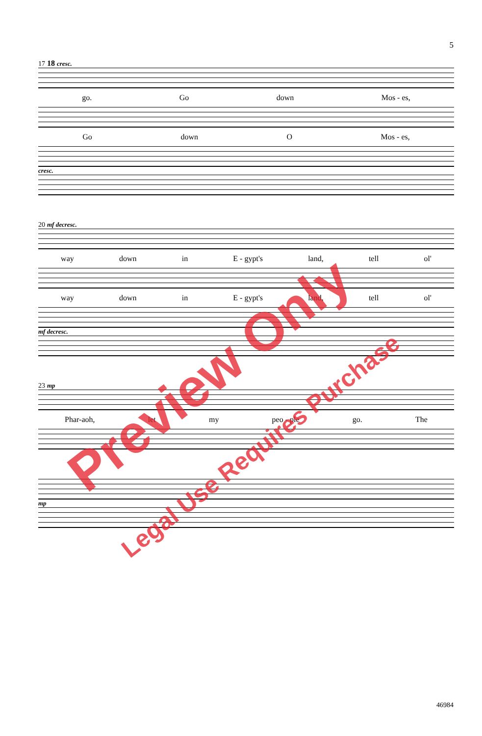5
17 18 cresc.
go. Go down Mos - es,
Go down O Mos - es,
cresc.
20 mf decresc.
way down in E - gypt's land, tell ol'
way down in E - gypt's land, tell ol'
mf decresc.
23 mp
Phar-aoh, let my peo - ple go. The
mp
Preview Only
Legal Use Requires Purchase
46984